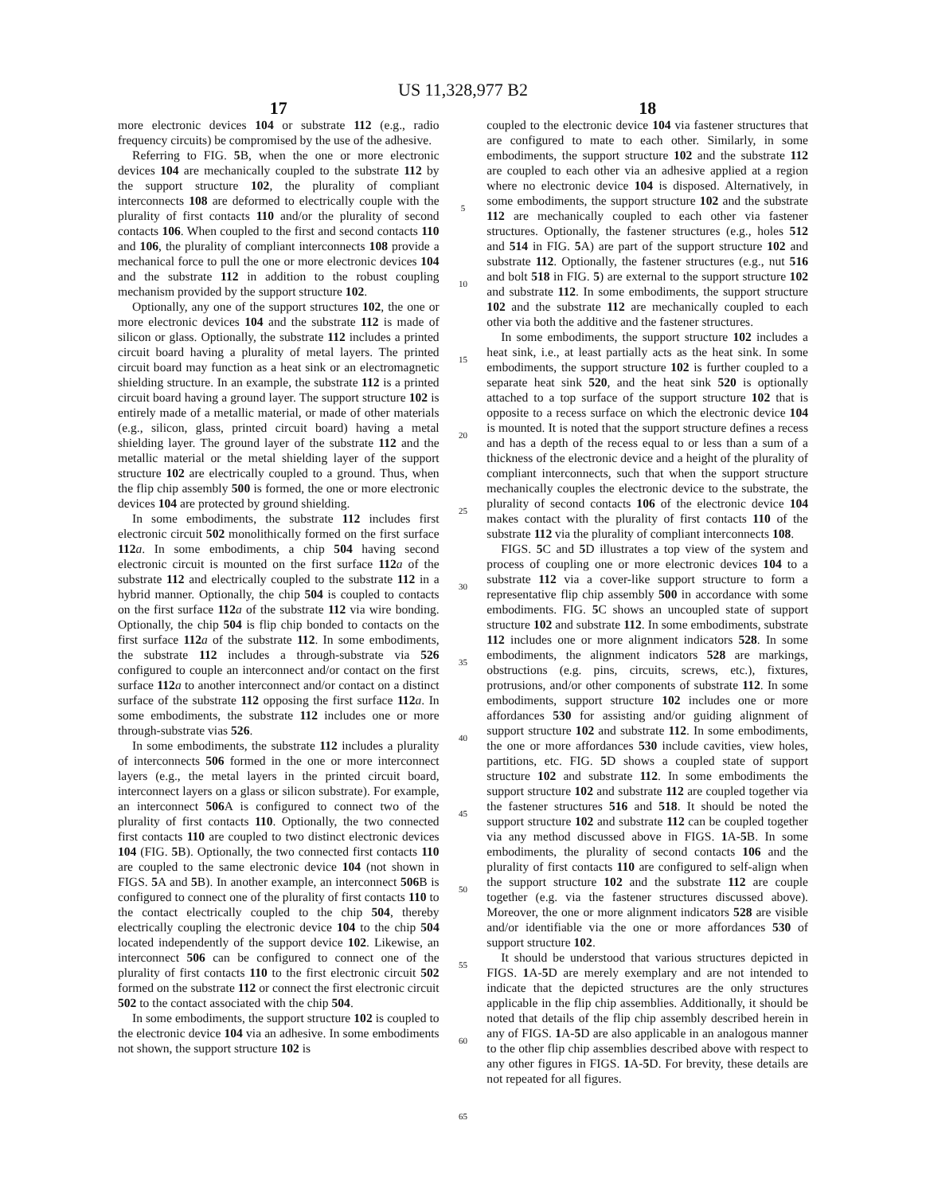US 11,328,977 B2
17
more electronic devices 104 or substrate 112 (e.g., radio frequency circuits) be compromised by the use of the adhesive.
Referring to FIG. 5 B, when the one or more electronic devices 104 are mechanically coupled to the substrate 112 by the support structure 102, the plurality of compliant interconnects 108 are deformed to electrically couple with the plurality of first contacts 110 and/or the plurality of second contacts 106. When coupled to the first and second contacts 110 and 106, the plurality of compliant interconnects 108 provide a mechanical force to pull the one or more electronic devices 104 and the substrate 112 in addition to the robust coupling mechanism provided by the support structure 102.
Optionally, any one of the support structures 102, the one or more electronic devices 104 and the substrate 112 is made of silicon or glass. Optionally, the substrate 112 includes a printed circuit board having a plurality of metal layers. The printed circuit board may function as a heat sink or an electromagnetic shielding structure. In an example, the substrate 112 is a printed circuit board having a ground layer. The support structure 102 is entirely made of a metallic material, or made of other materials (e.g., silicon, glass, printed circuit board) having a metal shielding layer. The ground layer of the substrate 112 and the metallic material or the metal shielding layer of the support structure 102 are electrically coupled to a ground. Thus, when the flip chip assembly 500 is formed, the one or more electronic devices 104 are protected by ground shielding.
In some embodiments, the substrate 112 includes first electronic circuit 502 monolithically formed on the first surface 112 a. In some embodiments, a chip 504 having second electronic circuit is mounted on the first surface 112 a of the substrate 112 and electrically coupled to the substrate 112 in a hybrid manner. Optionally, the chip 504 is coupled to contacts on the first surface 112 a of the substrate 112 via wire bonding. Optionally, the chip 504 is flip chip bonded to contacts on the first surface 112 a of the substrate 112. In some embodiments, the substrate 112 includes a through-substrate via 526 configured to couple an interconnect and/or contact on the first surface 112 a to another interconnect and/or contact on a distinct surface of the substrate 112 opposing the first surface 112 a. In some embodiments, the substrate 112 includes one or more through-substrate vias 526.
In some embodiments, the substrate 112 includes a plurality of interconnects 506 formed in the one or more interconnect layers (e.g., the metal layers in the printed circuit board, interconnect layers on a glass or silicon substrate). For example, an interconnect 506 A is configured to connect two of the plurality of first contacts 110. Optionally, the two connected first contacts 110 are coupled to two distinct electronic devices 104 (FIG. 5 B). Optionally, the two connected first contacts 110 are coupled to the same electronic device 104 (not shown in FIGS. 5 A and 5 B). In another example, an interconnect 506 B is configured to connect one of the plurality of first contacts 110 to the contact electrically coupled to the chip 504, thereby electrically coupling the electronic device 104 to the chip 504 located independently of the support device 102. Likewise, an interconnect 506 can be configured to connect one of the plurality of first contacts 110 to the first electronic circuit 502 formed on the substrate 112 or connect the first electronic circuit 502 to the contact associated with the chip 504.
In some embodiments, the support structure 102 is coupled to the electronic device 104 via an adhesive. In some embodiments not shown, the support structure 102 is
5
10
15
20
25
30
35
40
45
50
55
60
65
18
coupled to the electronic device 104 via fastener structures that are configured to mate to each other. Similarly, in some embodiments, the support structure 102 and the substrate 112 are coupled to each other via an adhesive applied at a region where no electronic device 104 is disposed. Alternatively, in some embodiments, the support structure 102 and the substrate 112 are mechanically coupled to each other via fastener structures. Optionally, the fastener structures (e.g., holes 512 and 514 in FIG. 5 A) are part of the support structure 102 and substrate 112. Optionally, the fastener structures (e.g., nut 516 and bolt 518 in FIG. 5) are external to the support structure 102 and substrate 112. In some embodiments, the support structure 102 and the substrate 112 are mechanically coupled to each other via both the additive and the fastener structures.
In some embodiments, the support structure 102 includes a heat sink, i.e., at least partially acts as the heat sink. In some embodiments, the support structure 102 is further coupled to a separate heat sink 520, and the heat sink 520 is optionally attached to a top surface of the support structure 102 that is opposite to a recess surface on which the electronic device 104 is mounted. It is noted that the support structure defines a recess and has a depth of the recess equal to or less than a sum of a thickness of the electronic device and a height of the plurality of compliant interconnects, such that when the support structure mechanically couples the electronic device to the substrate, the plurality of second contacts 106 of the electronic device 104 makes contact with the plurality of first contacts 110 of the substrate 112 via the plurality of compliant interconnects 108.
FIGS. 5 C and 5 D illustrates a top view of the system and process of coupling one or more electronic devices 104 to a substrate 112 via a cover-like support structure to form a representative flip chip assembly 500 in accordance with some embodiments. FIG. 5 C shows an uncoupled state of support structure 102 and substrate 112. In some embodiments, substrate 112 includes one or more alignment indicators 528. In some embodiments, the alignment indicators 528 are markings, obstructions (e.g. pins, circuits, screws, etc.), fixtures, protrusions, and/or other components of substrate 112. In some embodiments, support structure 102 includes one or more affordances 530 for assisting and/or guiding alignment of support structure 102 and substrate 112. In some embodiments, the one or more affordances 530 include cavities, view holes, partitions, etc. FIG. 5 D shows a coupled state of support structure 102 and substrate 112. In some embodiments the support structure 102 and substrate 112 are coupled together via the fastener structures 516 and 518. It should be noted the support structure 102 and substrate 112 can be coupled together via any method discussed above in FIGS. 1 A-5 B. In some embodiments, the plurality of second contacts 106 and the plurality of first contacts 110 are configured to self-align when the support structure 102 and the substrate 112 are couple together (e.g. via the fastener structures discussed above). Moreover, the one or more alignment indicators 528 are visible and/or identifiable via the one or more affordances 530 of support structure 102.
It should be understood that various structures depicted in FIGS. 1 A-5 D are merely exemplary and are not intended to indicate that the depicted structures are the only structures applicable in the flip chip assemblies. Additionally, it should be noted that details of the flip chip assembly described herein in any of FIGS. 1 A-5 D are also applicable in an analogous manner to the other flip chip assemblies described above with respect to any other figures in FIGS. 1 A-5 D. For brevity, these details are not repeated for all figures.